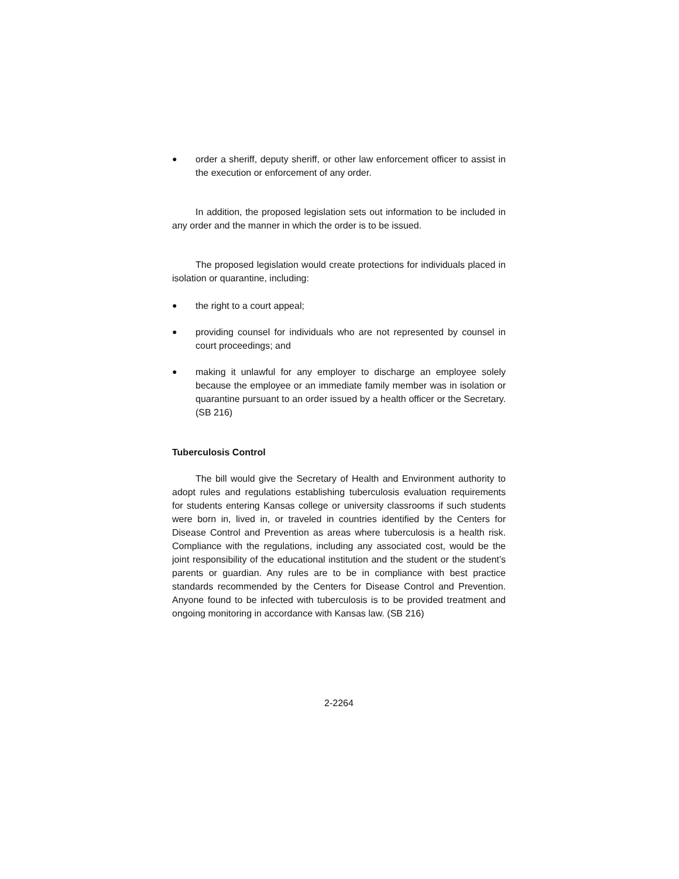● order a sheriff, deputy sheriff, or other law enforcement officer to assist in the execution or enforcement of any order.
In addition, the proposed legislation sets out information to be included in any order and the manner in which the order is to be issued.
The proposed legislation would create protections for individuals placed in isolation or quarantine, including:
● the right to a court appeal;
● providing counsel for individuals who are not represented by counsel in court proceedings; and
● making it unlawful for any employer to discharge an employee solely because the employee or an immediate family member was in isolation or quarantine pursuant to an order issued by a health officer or the Secretary. (SB 216)
Tuberculosis Control
The bill would give the Secretary of Health and Environment authority to adopt rules and regulations establishing tuberculosis evaluation requirements for students entering Kansas college or university classrooms if such students were born in, lived in, or traveled in countries identified by the Centers for Disease Control and Prevention as areas where tuberculosis is a health risk. Compliance with the regulations, including any associated cost, would be the joint responsibility of the educational institution and the student or the student’s parents or guardian. Any rules are to be in compliance with best practice standards recommended by the Centers for Disease Control and Prevention. Anyone found to be infected with tuberculosis is to be provided treatment and ongoing monitoring in accordance with Kansas law. (SB 216)
2-2264